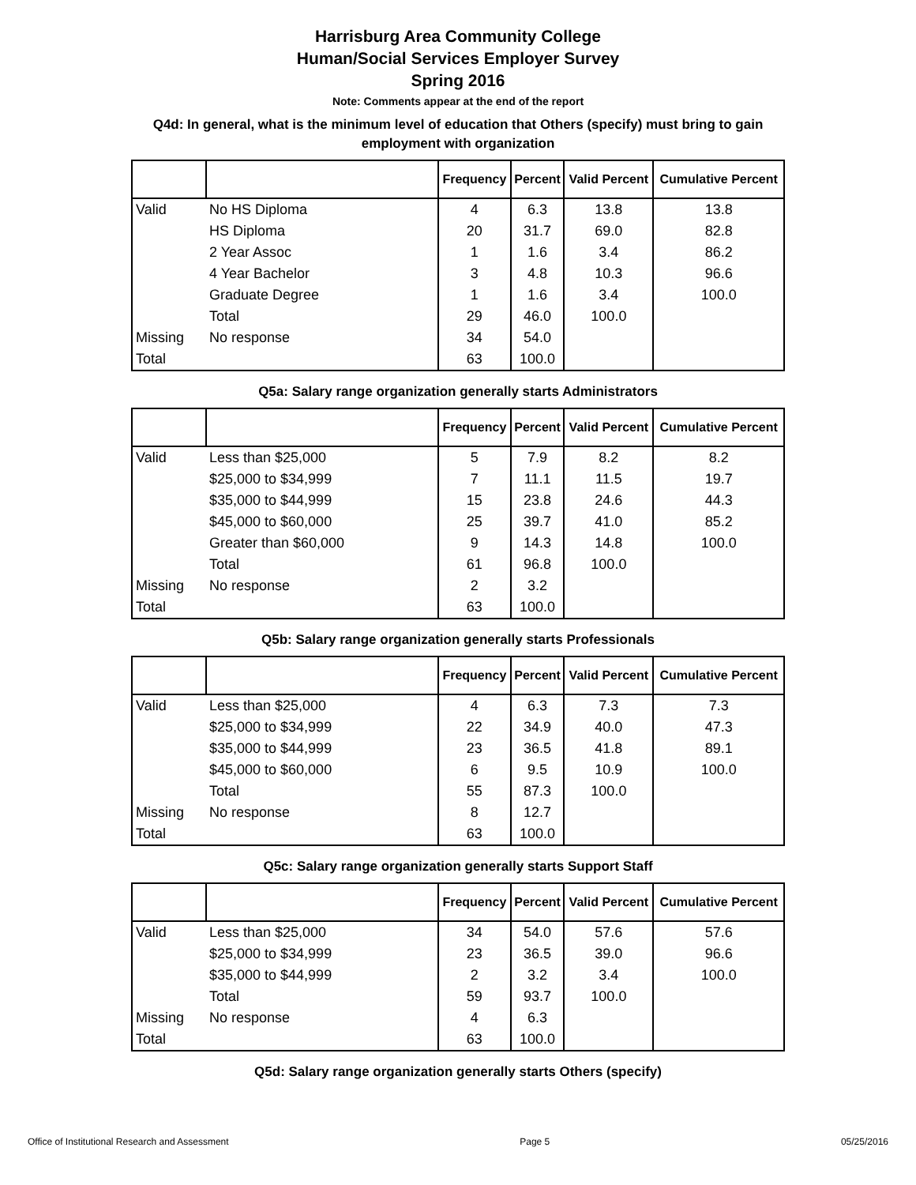Harrisburg Area Community College
Human/Social Services Employer Survey
Spring 2016
Note: Comments appear at the end of the report
Q4d: In general, what is the minimum level of education that Others (specify) must bring to gain employment with organization
| | | Frequency | Percent | Valid Percent | Cumulative Percent |
| --- | --- | --- | --- | --- | --- |
| Valid | No HS Diploma | 4 | 6.3 | 13.8 | 13.8 |
| | HS Diploma | 20 | 31.7 | 69.0 | 82.8 |
| | 2 Year Assoc | 1 | 1.6 | 3.4 | 86.2 |
| | 4 Year Bachelor | 3 | 4.8 | 10.3 | 96.6 |
| | Graduate Degree | 1 | 1.6 | 3.4 | 100.0 |
| | Total | 29 | 46.0 | 100.0 | |
| Missing | No response | 34 | 54.0 | | |
| Total | | 63 | 100.0 | | |
Q5a: Salary range organization generally starts Administrators
| | | Frequency | Percent | Valid Percent | Cumulative Percent |
| --- | --- | --- | --- | --- | --- |
| Valid | Less than $25,000 | 5 | 7.9 | 8.2 | 8.2 |
| | $25,000 to $34,999 | 7 | 11.1 | 11.5 | 19.7 |
| | $35,000 to $44,999 | 15 | 23.8 | 24.6 | 44.3 |
| | $45,000 to $60,000 | 25 | 39.7 | 41.0 | 85.2 |
| | Greater than $60,000 | 9 | 14.3 | 14.8 | 100.0 |
| | Total | 61 | 96.8 | 100.0 | |
| Missing | No response | 2 | 3.2 | | |
| Total | | 63 | 100.0 | | |
Q5b: Salary range organization generally starts Professionals
| | | Frequency | Percent | Valid Percent | Cumulative Percent |
| --- | --- | --- | --- | --- | --- |
| Valid | Less than $25,000 | 4 | 6.3 | 7.3 | 7.3 |
| | $25,000 to $34,999 | 22 | 34.9 | 40.0 | 47.3 |
| | $35,000 to $44,999 | 23 | 36.5 | 41.8 | 89.1 |
| | $45,000 to $60,000 | 6 | 9.5 | 10.9 | 100.0 |
| | Total | 55 | 87.3 | 100.0 | |
| Missing | No response | 8 | 12.7 | | |
| Total | | 63 | 100.0 | | |
Q5c: Salary range organization generally starts Support Staff
| | | Frequency | Percent | Valid Percent | Cumulative Percent |
| --- | --- | --- | --- | --- | --- |
| Valid | Less than $25,000 | 34 | 54.0 | 57.6 | 57.6 |
| | $25,000 to $34,999 | 23 | 36.5 | 39.0 | 96.6 |
| | $35,000 to $44,999 | 2 | 3.2 | 3.4 | 100.0 |
| | Total | 59 | 93.7 | 100.0 | |
| Missing | No response | 4 | 6.3 | | |
| Total | | 63 | 100.0 | | |
Q5d: Salary range organization generally starts Others (specify)
Office of Institutional Research and Assessment Page 5 05/25/2016